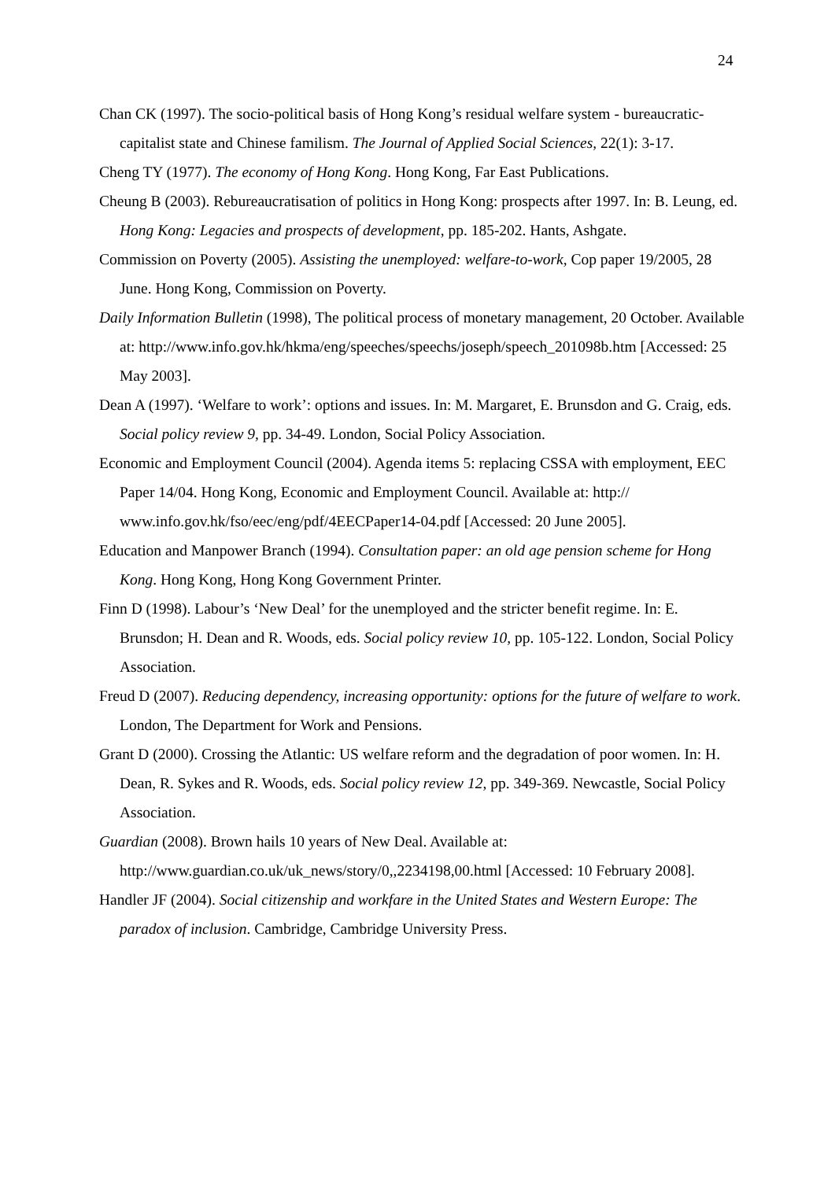24
Chan CK (1997). The socio-political basis of Hong Kong’s residual welfare system - bureaucratic-capitalist state and Chinese familism. The Journal of Applied Social Sciences, 22(1): 3-17.
Cheng TY (1977). The economy of Hong Kong. Hong Kong, Far East Publications.
Cheung B (2003). Rebureaucratisation of politics in Hong Kong: prospects after 1997. In: B. Leung, ed. Hong Kong: Legacies and prospects of development, pp. 185-202. Hants, Ashgate.
Commission on Poverty (2005). Assisting the unemployed: welfare-to-work, Cop paper 19/2005, 28 June. Hong Kong, Commission on Poverty.
Daily Information Bulletin (1998), The political process of monetary management, 20 October. Available at: http://www.info.gov.hk/hkma/eng/speeches/speechs/joseph/speech_201098b.htm [Accessed: 25 May 2003].
Dean A (1997). ‘Welfare to work’: options and issues. In: M. Margaret, E. Brunsdon and G. Craig, eds. Social policy review 9, pp. 34-49. London, Social Policy Association.
Economic and Employment Council (2004). Agenda items 5: replacing CSSA with employment, EEC Paper 14/04. Hong Kong, Economic and Employment Council. Available at: http:// www.info.gov.hk/fso/eec/eng/pdf/4EECPaper14-04.pdf [Accessed: 20 June 2005].
Education and Manpower Branch (1994). Consultation paper: an old age pension scheme for Hong Kong. Hong Kong, Hong Kong Government Printer.
Finn D (1998). Labour’s ‘New Deal’ for the unemployed and the stricter benefit regime. In: E. Brunsdon; H. Dean and R. Woods, eds. Social policy review 10, pp. 105-122. London, Social Policy Association.
Freud D (2007). Reducing dependency, increasing opportunity: options for the future of welfare to work. London, The Department for Work and Pensions.
Grant D (2000). Crossing the Atlantic: US welfare reform and the degradation of poor women. In: H. Dean, R. Sykes and R. Woods, eds. Social policy review 12, pp. 349-369. Newcastle, Social Policy Association.
Guardian (2008). Brown hails 10 years of New Deal. Available at: http://www.guardian.co.uk/uk_news/story/0,,2234198,00.html [Accessed: 10 February 2008].
Handler JF (2004). Social citizenship and workfare in the United States and Western Europe: The paradox of inclusion. Cambridge, Cambridge University Press.